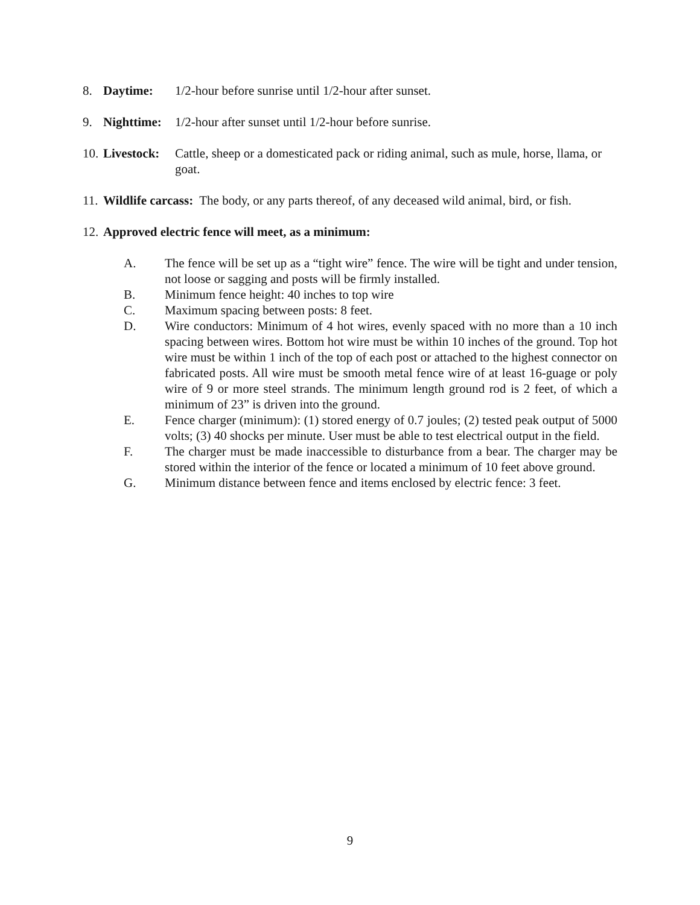8. Daytime: 1/2-hour before sunrise until 1/2-hour after sunset.
9. Nighttime: 1/2-hour after sunset until 1/2-hour before sunrise.
10. Livestock: Cattle, sheep or a domesticated pack or riding animal, such as mule, horse, llama, or goat.
11. Wildlife carcass: The body, or any parts thereof, of any deceased wild animal, bird, or fish.
12. Approved electric fence will meet, as a minimum:
A. The fence will be set up as a “tight wire” fence. The wire will be tight and under tension, not loose or sagging and posts will be firmly installed.
B. Minimum fence height: 40 inches to top wire
C. Maximum spacing between posts: 8 feet.
D. Wire conductors: Minimum of 4 hot wires, evenly spaced with no more than a 10 inch spacing between wires. Bottom hot wire must be within 10 inches of the ground. Top hot wire must be within 1 inch of the top of each post or attached to the highest connector on fabricated posts. All wire must be smooth metal fence wire of at least 16-guage or poly wire of 9 or more steel strands. The minimum length ground rod is 2 feet, of which a minimum of 23” is driven into the ground.
E. Fence charger (minimum): (1) stored energy of 0.7 joules; (2) tested peak output of 5000 volts; (3) 40 shocks per minute. User must be able to test electrical output in the field.
F. The charger must be made inaccessible to disturbance from a bear. The charger may be stored within the interior of the fence or located a minimum of 10 feet above ground.
G. Minimum distance between fence and items enclosed by electric fence: 3 feet.
9